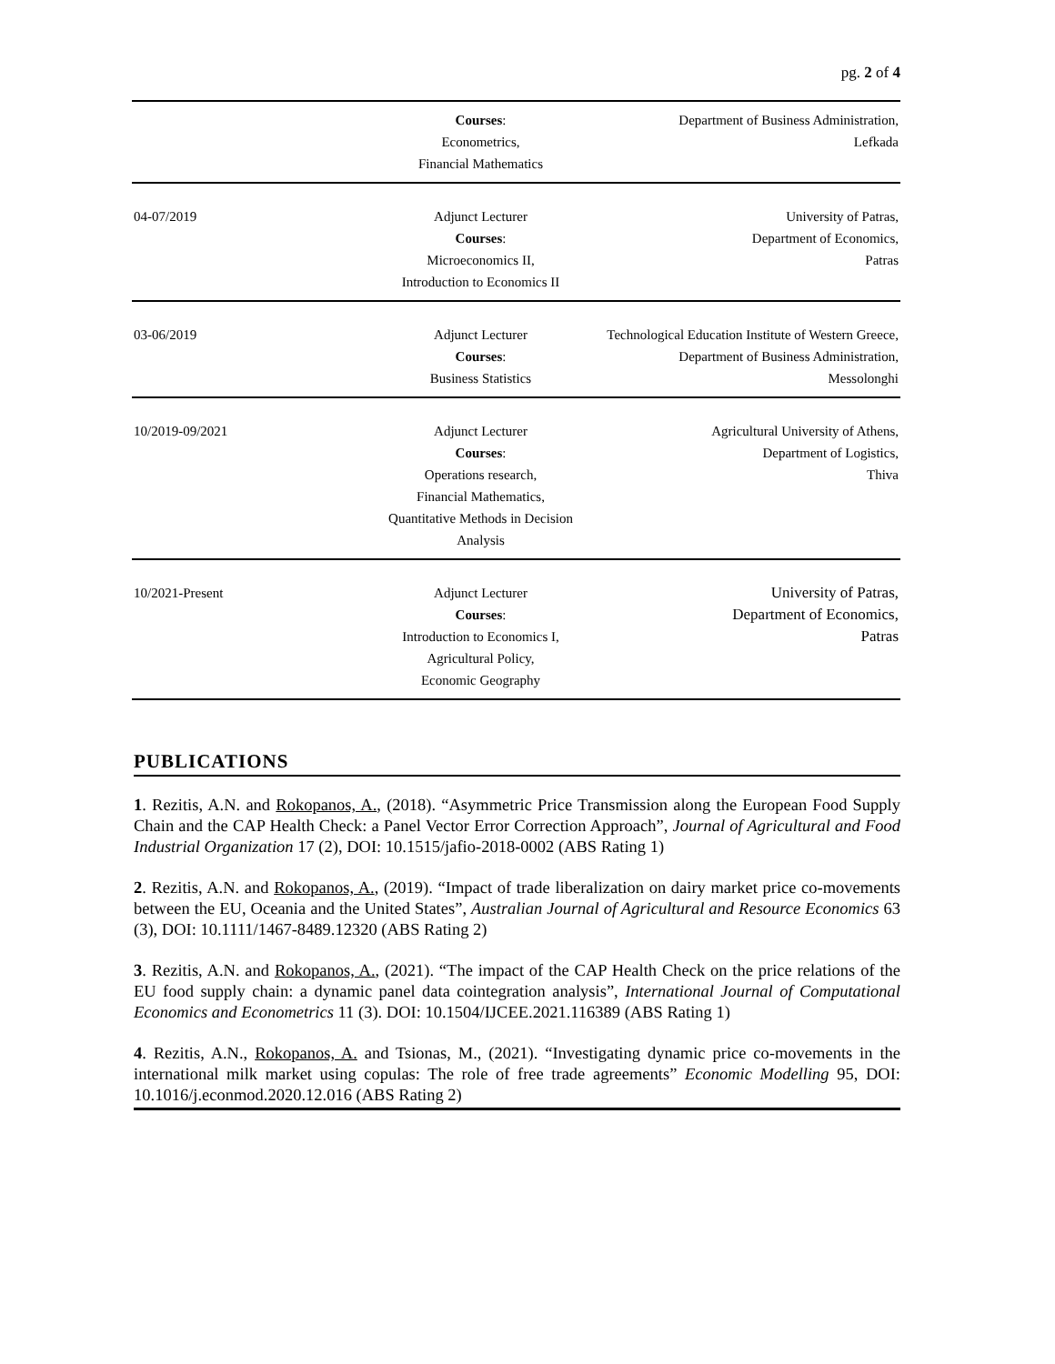pg. 2 of 4
| | Courses : Econometrics, Financial Mathematics | Department of Business Administration, Lefkada |
| 04-07/2019 | Adjunct Lecturer Courses : Microeconomics II, Introduction to Economics II | University of Patras, Department of Economics, Patras |
| 03-06/2019 | Adjunct Lecturer Courses : Business Statistics | Technological Education Institute of Western Greece, Department of Business Administration, Messolonghi |
| 10/2019-09/2021 | Adjunct Lecturer Courses : Operations research, Financial Mathematics, Quantitative Methods in Decision Analysis | Agricultural University of Athens, Department of Logistics, Thiva |
| 10/2021-Present | Adjunct Lecturer Courses : Introduction to Economics I, Agricultural Policy, Economic Geography | University of Patras, Department of Economics, Patras |
PUBLICATIONS
1. Rezitis, A.N. and Rokopanos, A., (2018). “Asymmetric Price Transmission along the European Food Supply Chain and the CAP Health Check: a Panel Vector Error Correction Approach”, Journal of Agricultural and Food Industrial Organization 17 (2), DOI: 10.1515/jafio-2018-0002 (ABS Rating 1)
2. Rezitis, A.N. and Rokopanos, A., (2019). “Impact of trade liberalization on dairy market price co-movements between the EU, Oceania and the United States”, Australian Journal of Agricultural and Resource Economics 63 (3), DOI: 10.1111/1467-8489.12320 (ABS Rating 2)
3. Rezitis, A.N. and Rokopanos, A., (2021). “The impact of the CAP Health Check on the price relations of the EU food supply chain: a dynamic panel data cointegration analysis”, International Journal of Computational Economics and Econometrics 11 (3). DOI: 10.1504/IJCEE.2021.116389 (ABS Rating 1)
4. Rezitis, A.N., Rokopanos, A. and Tsionas, M., (2021). “Investigating dynamic price co-movements in the international milk market using copulas: The role of free trade agreements” Economic Modelling 95, DOI: 10.1016/j.econmod.2020.12.016 (ABS Rating 2)